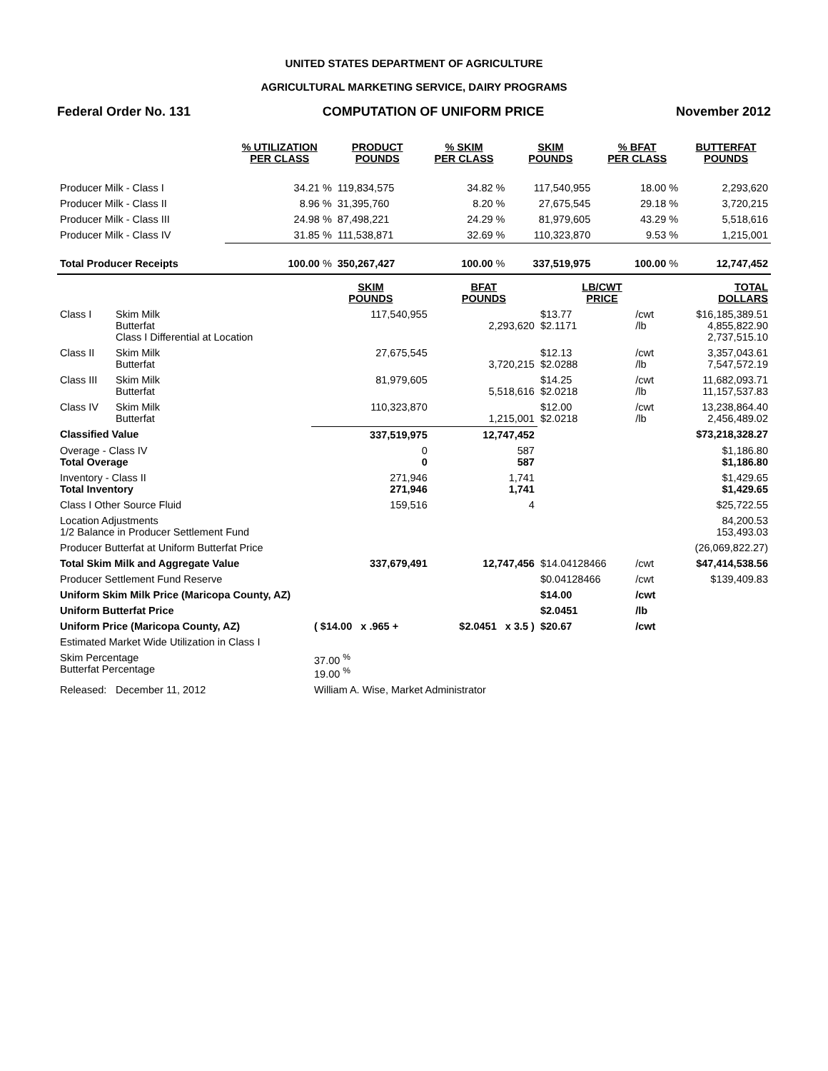UNITED STATES DEPARTMENT OF AGRICULTURE
AGRICULTURAL MARKETING SERVICE, DAIRY PROGRAMS
Federal Order No. 131 COMPUTATION OF UNIFORM PRICE November 2012
| | % UTILIZATION PER CLASS | PRODUCT POUNDS | % SKIM PER CLASS | SKIM POUNDS | % BFAT PER CLASS | BUTTERFAT POUNDS |
| --- | --- | --- | --- | --- | --- | --- |
| Producer Milk - Class I | 34.21 % | 119,834,575 | 34.82 % | 117,540,955 | 18.00 % | 2,293,620 |
| Producer Milk - Class II | 8.96 % | 31,395,760 | 8.20 % | 27,675,545 | 29.18 % | 3,720,215 |
| Producer Milk - Class III | 24.98 % | 87,498,221 | 24.29 % | 81,979,605 | 43.29 % | 5,518,616 |
| Producer Milk - Class IV | 31.85 % | 111,538,871 | 32.69 % | 110,323,870 | 9.53 % | 1,215,001 |
| Total Producer Receipts | 100.00 % | 350,267,427 | 100.00 % | 337,519,975 | 100.00 % | 12,747,452 |
| | | SKIM POUNDS | BFAT POUNDS | LB/CWT PRICE | | TOTAL DOLLARS |
| --- | --- | --- | --- | --- | --- | --- |
| Class I | Skim Milk Butterfat Class I Differential at Location | 117,540,955 | 2,293,620 | $13.77 $2.1171 | /cwt /lb | $16,185,389.51 4,855,822.90 2,737,515.10 |
| Class II | Skim Milk Butterfat | 27,675,545 | 3,720,215 | $12.13 $2.0288 | /cwt /lb | 3,357,043.61 7,547,572.19 |
| Class III | Skim Milk Butterfat | 81,979,605 | 5,518,616 | $14.25 $2.0218 | /cwt /lb | 11,682,093.71 11,157,537.83 |
| Class IV | Skim Milk Butterfat | 110,323,870 | 1,215,001 | $12.00 $2.0218 | /cwt /lb | 13,238,864.40 2,456,489.02 |
| Classified Value | | 337,519,975 | 12,747,452 | | | $73,218,328.27 |
| Overage - Class IV Total Overage | | 0 0 | 587 587 | | | $1,186.80 $1,186.80 |
| Inventory - Class II Total Inventory | | 271,946 271,946 | 1,741 1,741 | | | $1,429.65 $1,429.65 |
| Class I Other Source Fluid | | 159,516 | 4 | | | $25,722.55 |
| Location Adjustments 1/2 Balance in Producer Settlement Fund | | | | | | 84,200.53 153,493.03 |
| Producer Butterfat at Uniform Butterfat Price | | | | | | (26,069,822.27) |
| Total Skim Milk and Aggregate Value | | 337,679,491 | 12,747,456 | $14.04128466 | /cwt | $47,414,538.56 |
| Producer Settlement Fund Reserve | | | | $0.04128466 | /cwt | $139,409.83 |
| Uniform Skim Milk Price (Maricopa County, AZ) | | | | $14.00 | /cwt | |
| Uniform Butterfat Price | | | | $2.0451 | /lb | |
| Uniform Price (Maricopa County, AZ) | | ( $14.00 x .965 + | $2.0451 x 3.5 ) | $20.67 | /cwt | |
| Estimated Market Wide Utilization in Class I | | | | | | |
| Skim Percentage Butterfat Percentage | | 37.00 <sup>%</sup> 19.00 <sup>%</sup> | | | | |
| Released: | December 11, 2012 | William A. Wise, Market Administrator | | | | |